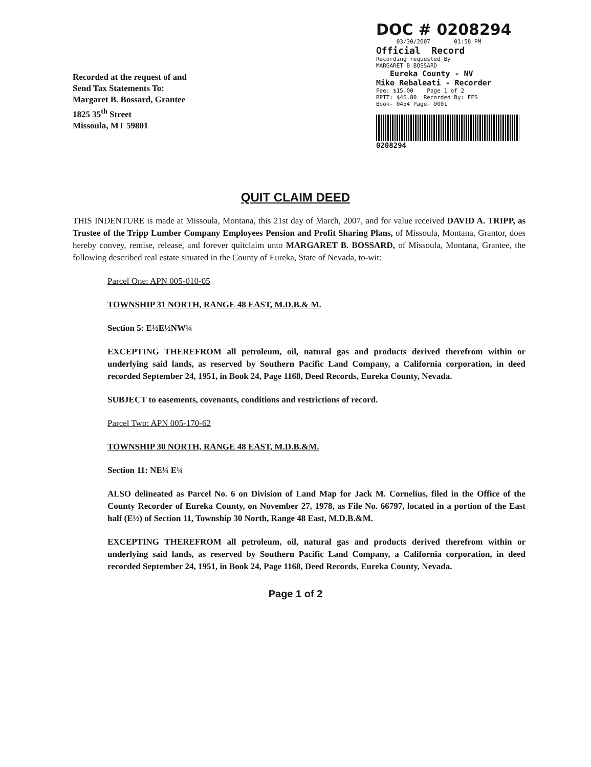Recorded at the request of and
Send Tax Statements To:
Margaret B. Bossard, Grantee
1825 35<sup>th</sup> Street
Missoula, MT 59801
DOC # 0208294
03/30/2007 01:58 PM
Official Record
Recording requested By
MARGARET B BOSSARD
Eureka County - NV
Mike Rebaleati - Recorder
Fee: $15.00 Page 1 of 2
RPTT: $46.80 Recorded By: FES
Book- 0454 Page- 0001
0208294
QUIT CLAIM DEED
THIS INDENTURE is made at Missoula, Montana, this 21st day of March, 2007, and for value received DAVID A. TRIPP, as Trustee of the Tripp Lumber Company Employees Pension and Profit Sharing Plans, of Missoula, Montana, Grantor, does hereby convey, remise, release, and forever quitclaim unto MARGARET B. BOSSARD, of Missoula, Montana, Grantee, the following described real estate situated in the County of Eureka, State of Nevada, to-wit:
Parcel One: APN 005-010-05
TOWNSHIP 31 NORTH, RANGE 48 EAST, M.D.B.& M.
Section 5: E½E½NW¼
EXCEPTING THEREFROM all petroleum, oil, natural gas and products derived therefrom within or underlying said lands, as reserved by Southern Pacific Land Company, a California corporation, in deed recorded September 24, 1951, in Book 24, Page 1168, Deed Records, Eureka County, Nevada.
SUBJECT to easements, covenants, conditions and restrictions of record.
Parcel Two: APN 005-170-62
TOWNSHIP 30 NORTH, RANGE 48 EAST, M.D.B.&M.
Section 11: NE¼ E¼
ALSO delineated as Parcel No. 6 on Division of Land Map for Jack M. Cornelius, filed in the Office of the County Recorder of Eureka County, on November 27, 1978, as File No. 66797, located in a portion of the East half (E½) of Section 11, Township 30 North, Range 48 East, M.D.B.&M.
EXCEPTING THEREFROM all petroleum, oil, natural gas and products derived therefrom within or underlying said lands, as reserved by Southern Pacific Land Company, a California corporation, in deed recorded September 24, 1951, in Book 24, Page 1168, Deed Records, Eureka County, Nevada.
Page 1 of 2